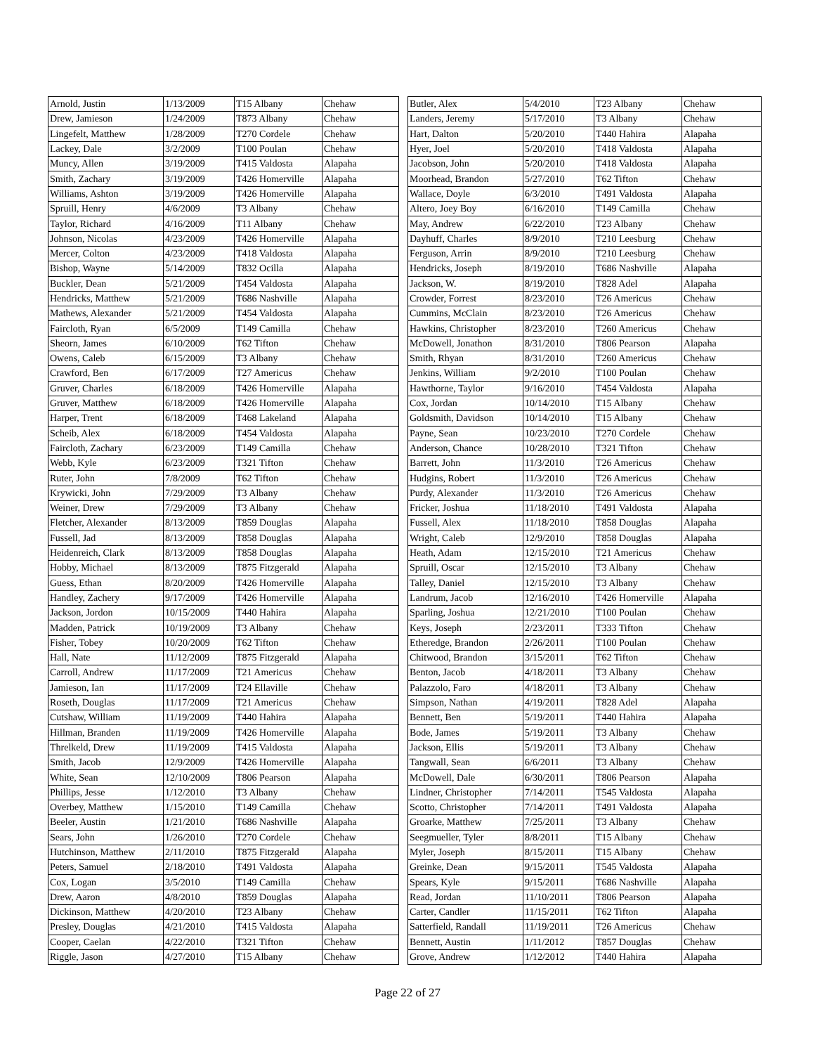| Arnold, Justin | 1/13/2009 | T15 Albany | Chehaw |
| Drew, Jamieson | 1/24/2009 | T873 Albany | Chehaw |
| Lingefelt, Matthew | 1/28/2009 | T270 Cordele | Chehaw |
| Lackey, Dale | 3/2/2009 | T100 Poulan | Chehaw |
| Muncy, Allen | 3/19/2009 | T415 Valdosta | Alapaha |
| Smith, Zachary | 3/19/2009 | T426 Homerville | Alapaha |
| Williams, Ashton | 3/19/2009 | T426 Homerville | Alapaha |
| Spruill, Henry | 4/6/2009 | T3 Albany | Chehaw |
| Taylor, Richard | 4/16/2009 | T11 Albany | Chehaw |
| Johnson, Nicolas | 4/23/2009 | T426 Homerville | Alapaha |
| Mercer, Colton | 4/23/2009 | T418 Valdosta | Alapaha |
| Bishop, Wayne | 5/14/2009 | T832 Ocilla | Alapaha |
| Buckler, Dean | 5/21/2009 | T454 Valdosta | Alapaha |
| Hendricks, Matthew | 5/21/2009 | T686 Nashville | Alapaha |
| Mathews, Alexander | 5/21/2009 | T454 Valdosta | Alapaha |
| Faircloth, Ryan | 6/5/2009 | T149 Camilla | Chehaw |
| Sheorn, James | 6/10/2009 | T62 Tifton | Chehaw |
| Owens, Caleb | 6/15/2009 | T3 Albany | Chehaw |
| Crawford, Ben | 6/17/2009 | T27 Americus | Chehaw |
| Gruver, Charles | 6/18/2009 | T426 Homerville | Alapaha |
| Gruver, Matthew | 6/18/2009 | T426 Homerville | Alapaha |
| Harper, Trent | 6/18/2009 | T468 Lakeland | Alapaha |
| Scheib, Alex | 6/18/2009 | T454 Valdosta | Alapaha |
| Faircloth, Zachary | 6/23/2009 | T149 Camilla | Chehaw |
| Webb, Kyle | 6/23/2009 | T321 Tifton | Chehaw |
| Ruter, John | 7/8/2009 | T62 Tifton | Chehaw |
| Krywicki, John | 7/29/2009 | T3 Albany | Chehaw |
| Weiner, Drew | 7/29/2009 | T3 Albany | Chehaw |
| Fletcher, Alexander | 8/13/2009 | T859 Douglas | Alapaha |
| Fussell, Jad | 8/13/2009 | T858 Douglas | Alapaha |
| Heidenreich, Clark | 8/13/2009 | T858 Douglas | Alapaha |
| Hobby, Michael | 8/13/2009 | T875 Fitzgerald | Alapaha |
| Guess, Ethan | 8/20/2009 | T426 Homerville | Alapaha |
| Handley, Zachery | 9/17/2009 | T426 Homerville | Alapaha |
| Jackson, Jordon | 10/15/2009 | T440 Hahira | Alapaha |
| Madden, Patrick | 10/19/2009 | T3 Albany | Chehaw |
| Fisher, Tobey | 10/20/2009 | T62 Tifton | Chehaw |
| Hall, Nate | 11/12/2009 | T875 Fitzgerald | Alapaha |
| Carroll, Andrew | 11/17/2009 | T21 Americus | Chehaw |
| Jamieson, Ian | 11/17/2009 | T24 Ellaville | Chehaw |
| Roseth, Douglas | 11/17/2009 | T21 Americus | Chehaw |
| Cutshaw, William | 11/19/2009 | T440 Hahira | Alapaha |
| Hillman, Branden | 11/19/2009 | T426 Homerville | Alapaha |
| Threlkeld, Drew | 11/19/2009 | T415 Valdosta | Alapaha |
| Smith, Jacob | 12/9/2009 | T426 Homerville | Alapaha |
| White, Sean | 12/10/2009 | T806 Pearson | Alapaha |
| Phillips, Jesse | 1/12/2010 | T3 Albany | Chehaw |
| Overbey, Matthew | 1/15/2010 | T149 Camilla | Chehaw |
| Beeler, Austin | 1/21/2010 | T686 Nashville | Alapaha |
| Sears, John | 1/26/2010 | T270 Cordele | Chehaw |
| Hutchinson, Matthew | 2/11/2010 | T875 Fitzgerald | Alapaha |
| Peters, Samuel | 2/18/2010 | T491 Valdosta | Alapaha |
| Cox, Logan | 3/5/2010 | T149 Camilla | Chehaw |
| Drew, Aaron | 4/8/2010 | T859 Douglas | Alapaha |
| Dickinson, Matthew | 4/20/2010 | T23 Albany | Chehaw |
| Presley, Douglas | 4/21/2010 | T415 Valdosta | Alapaha |
| Cooper, Caelan | 4/22/2010 | T321 Tifton | Chehaw |
| Riggle, Jason | 4/27/2010 | T15 Albany | Chehaw |
| Butler, Alex | 5/4/2010 | T23 Albany | Chehaw |
| Landers, Jeremy | 5/17/2010 | T3 Albany | Chehaw |
| Hart, Dalton | 5/20/2010 | T440 Hahira | Alapaha |
| Hyer, Joel | 5/20/2010 | T418 Valdosta | Alapaha |
| Jacobson, John | 5/20/2010 | T418 Valdosta | Alapaha |
| Moorhead, Brandon | 5/27/2010 | T62 Tifton | Chehaw |
| Wallace, Doyle | 6/3/2010 | T491 Valdosta | Alapaha |
| Altero, Joey Boy | 6/16/2010 | T149 Camilla | Chehaw |
| May, Andrew | 6/22/2010 | T23 Albany | Chehaw |
| Dayhuff, Charles | 8/9/2010 | T210 Leesburg | Chehaw |
| Ferguson, Arrin | 8/9/2010 | T210 Leesburg | Chehaw |
| Hendricks, Joseph | 8/19/2010 | T686 Nashville | Alapaha |
| Jackson, W. | 8/19/2010 | T828 Adel | Alapaha |
| Crowder, Forrest | 8/23/2010 | T26 Americus | Chehaw |
| Cummins, McClain | 8/23/2010 | T26 Americus | Chehaw |
| Hawkins, Christopher | 8/23/2010 | T260 Americus | Chehaw |
| McDowell, Jonathon | 8/31/2010 | T806 Pearson | Alapaha |
| Smith, Rhyan | 8/31/2010 | T260 Americus | Chehaw |
| Jenkins, William | 9/2/2010 | T100 Poulan | Chehaw |
| Hawthorne, Taylor | 9/16/2010 | T454 Valdosta | Alapaha |
| Cox, Jordan | 10/14/2010 | T15 Albany | Chehaw |
| Goldsmith, Davidson | 10/14/2010 | T15 Albany | Chehaw |
| Payne, Sean | 10/23/2010 | T270 Cordele | Chehaw |
| Anderson, Chance | 10/28/2010 | T321 Tifton | Chehaw |
| Barrett, John | 11/3/2010 | T26 Americus | Chehaw |
| Hudgins, Robert | 11/3/2010 | T26 Americus | Chehaw |
| Purdy, Alexander | 11/3/2010 | T26 Americus | Chehaw |
| Fricker, Joshua | 11/18/2010 | T491 Valdosta | Alapaha |
| Fussell, Alex | 11/18/2010 | T858 Douglas | Alapaha |
| Wright, Caleb | 12/9/2010 | T858 Douglas | Alapaha |
| Heath, Adam | 12/15/2010 | T21 Americus | Chehaw |
| Spruill, Oscar | 12/15/2010 | T3 Albany | Chehaw |
| Talley, Daniel | 12/15/2010 | T3 Albany | Chehaw |
| Landrum, Jacob | 12/16/2010 | T426 Homerville | Alapaha |
| Sparling, Joshua | 12/21/2010 | T100 Poulan | Chehaw |
| Keys, Joseph | 2/23/2011 | T333 Tifton | Chehaw |
| Etheredge, Brandon | 2/26/2011 | T100 Poulan | Chehaw |
| Chitwood, Brandon | 3/15/2011 | T62 Tifton | Chehaw |
| Benton, Jacob | 4/18/2011 | T3 Albany | Chehaw |
| Palazzolo, Faro | 4/18/2011 | T3 Albany | Chehaw |
| Simpson, Nathan | 4/19/2011 | T828 Adel | Alapaha |
| Bennett, Ben | 5/19/2011 | T440 Hahira | Alapaha |
| Bode, James | 5/19/2011 | T3 Albany | Chehaw |
| Jackson, Ellis | 5/19/2011 | T3 Albany | Chehaw |
| Tangwall, Sean | 6/6/2011 | T3 Albany | Chehaw |
| McDowell, Dale | 6/30/2011 | T806 Pearson | Alapaha |
| Lindner, Christopher | 7/14/2011 | T545 Valdosta | Alapaha |
| Scotto, Christopher | 7/14/2011 | T491 Valdosta | Alapaha |
| Groarke, Matthew | 7/25/2011 | T3 Albany | Chehaw |
| Seegmueller, Tyler | 8/8/2011 | T15 Albany | Chehaw |
| Myler, Joseph | 8/15/2011 | T15 Albany | Chehaw |
| Greinke, Dean | 9/15/2011 | T545 Valdosta | Alapaha |
| Spears, Kyle | 9/15/2011 | T686 Nashville | Alapaha |
| Read, Jordan | 11/10/2011 | T806 Pearson | Alapaha |
| Carter, Candler | 11/15/2011 | T62 Tifton | Alapaha |
| Satterfield, Randall | 11/19/2011 | T26 Americus | Chehaw |
| Bennett, Austin | 1/11/2012 | T857 Douglas | Chehaw |
| Grove, Andrew | 1/12/2012 | T440 Hahira | Alapaha |
Page 22 of 27